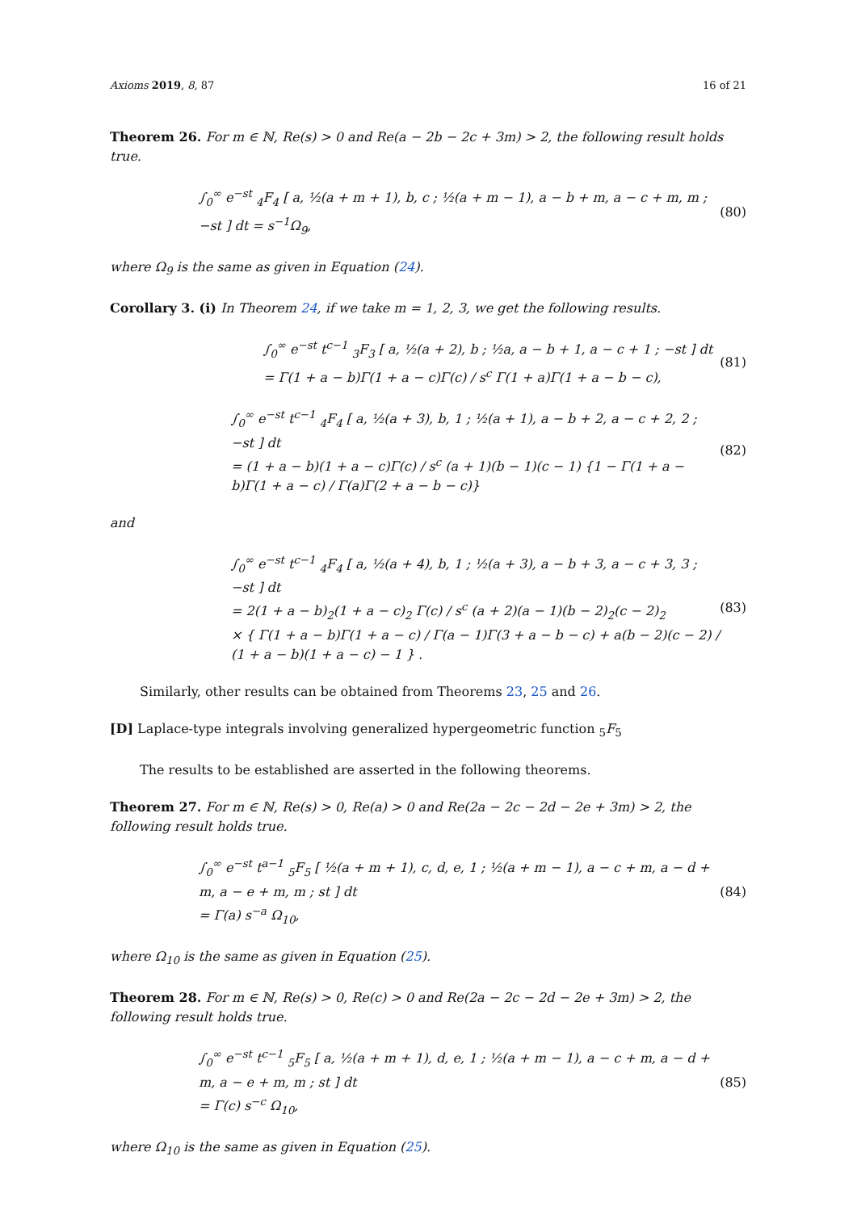Axioms 2019, 8, 87 16 of 21
Theorem 26. For m ∈ ℕ, Re(s) > 0 and Re(a − 2b − 2c + 3m) > 2, the following result holds true.
∫<sub>0</sub><sup>∞</sup> e<sup>−st</sup> <sub>4</sub>F<sub>4</sub> [ a, ½(a + m + 1), b, c ; ½(a + m − 1), a − b + m, a − c + m, m ; −st ] dt = s<sup>−1</sup>Ω<sub>9</sub>,
(80)
where Ω<sub>9</sub> is the same as given in Equation (24).
Corollary 3. (i) In Theorem 24, if we take m = 1, 2, 3, we get the following results.
∫<sub>0</sub><sup>∞</sup> e<sup>−st</sup> t<sup>c−1</sup> <sub>3</sub>F<sub>3</sub> [ a, ½(a + 2), b ; ½a, a − b + 1, a − c + 1 ; −st ] dt
= Γ(1 + a − b)Γ(1 + a − c)Γ(c) / s<sup>c</sup> Γ(1 + a)Γ(1 + a − b − c),
(81)
∫<sub>0</sub><sup>∞</sup> e<sup>−st</sup> t<sup>c−1</sup> <sub>4</sub>F<sub>4</sub> [ a, ½(a + 3), b, 1 ; ½(a + 1), a − b + 2, a − c + 2, 2 ; −st ] dt
= (1 + a − b)(1 + a − c)Γ(c) / s<sup>c</sup> (a + 1)(b − 1)(c − 1) {1 − Γ(1 + a − b)Γ(1 + a − c) / Γ(a)Γ(2 + a − b − c)}
(82)
and
∫<sub>0</sub><sup>∞</sup> e<sup>−st</sup> t<sup>c−1</sup> <sub>4</sub>F<sub>4</sub> [ a, ½(a + 4), b, 1 ; ½(a + 3), a − b + 3, a − c + 3, 3 ; −st ] dt
= 2(1 + a − b)<sub>2</sub>(1 + a − c)<sub>2</sub> Γ(c) / s<sup>c</sup> (a + 2)(a − 1)(b − 2)<sub>2</sub>(c − 2)<sub>2</sub>
× { Γ(1 + a − b)Γ(1 + a − c) / Γ(a − 1)Γ(3 + a − b − c) + a(b − 2)(c − 2) / (1 + a − b)(1 + a − c) − 1 } .
(83)
Similarly, other results can be obtained from Theorems 23, 25 and 26.
[D] Laplace-type integrals involving generalized hypergeometric function <sub>5</sub>F<sub>5</sub>
The results to be established are asserted in the following theorems.
Theorem 27. For m ∈ ℕ, Re(s) > 0, Re(a) > 0 and Re(2a − 2c − 2d − 2e + 3m) > 2, the following result holds true.
∫<sub>0</sub><sup>∞</sup> e<sup>−st</sup> t<sup>a−1</sup> <sub>5</sub>F<sub>5</sub> [ ½(a + m + 1), c, d, e, 1 ; ½(a + m − 1), a − c + m, a − d + m, a − e + m, m ; st ] dt
= Γ(a) s<sup>−a</sup> Ω<sub>10</sub>,
(84)
where Ω<sub>10</sub> is the same as given in Equation (25).
Theorem 28. For m ∈ ℕ, Re(s) > 0, Re(c) > 0 and Re(2a − 2c − 2d − 2e + 3m) > 2, the following result holds true.
∫<sub>0</sub><sup>∞</sup> e<sup>−st</sup> t<sup>c−1</sup> <sub>5</sub>F<sub>5</sub> [ a, ½(a + m + 1), d, e, 1 ; ½(a + m − 1), a − c + m, a − d + m, a − e + m, m ; st ] dt
= Γ(c) s<sup>−c</sup> Ω<sub>10</sub>,
(85)
where Ω<sub>10</sub> is the same as given in Equation (25).